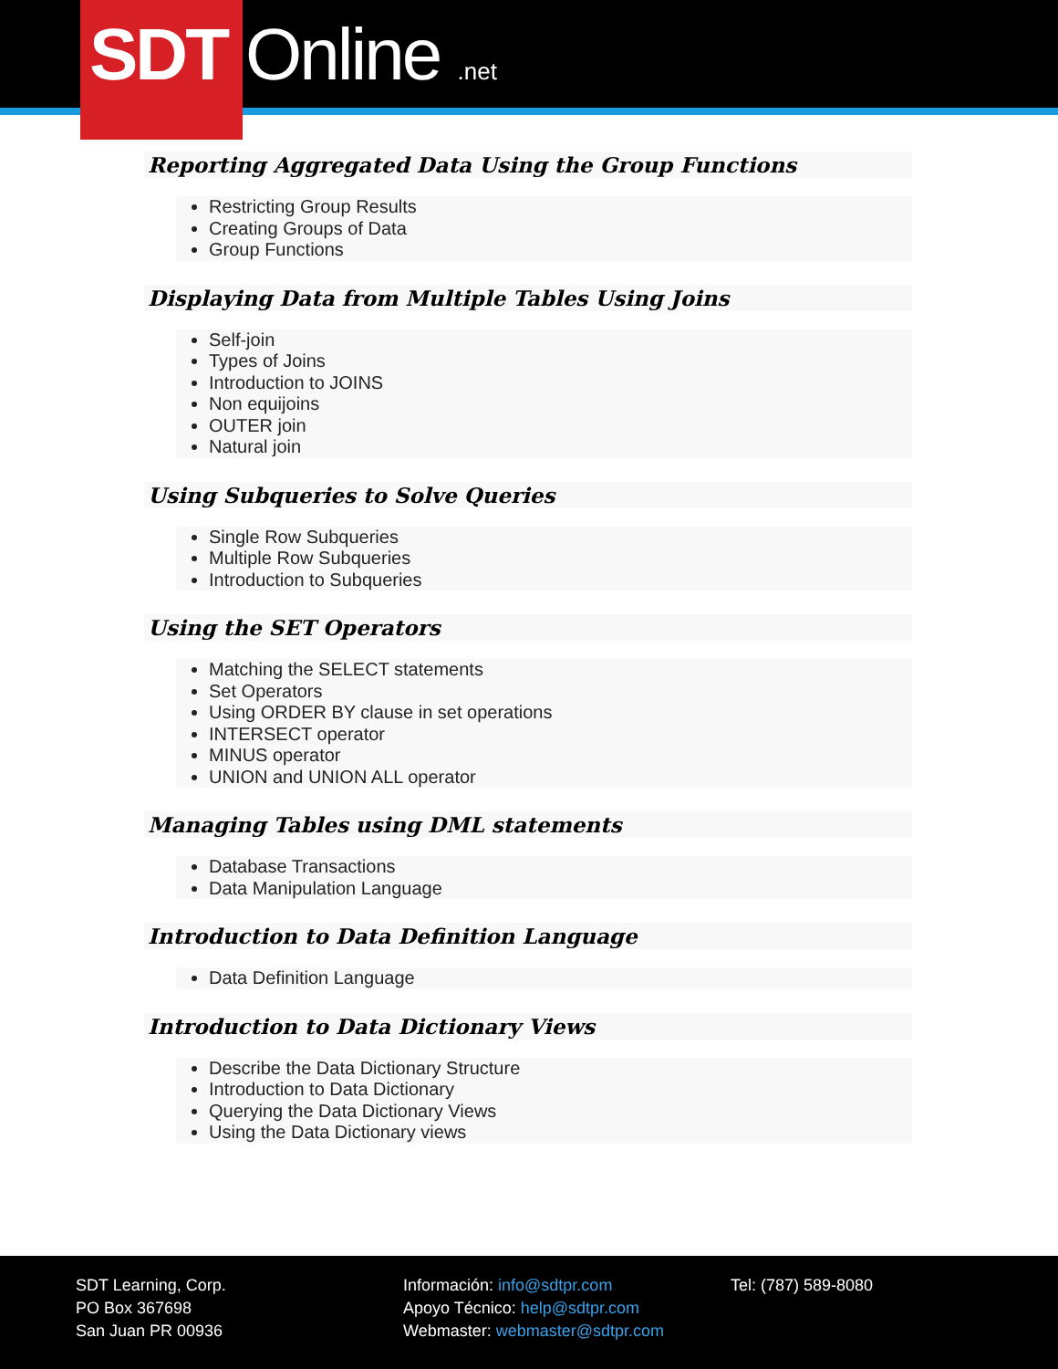SDT Online .net
Reporting Aggregated Data Using the Group Functions
Restricting Group Results
Creating Groups of Data
Group Functions
Displaying Data from Multiple Tables Using Joins
Self-join
Types of Joins
Introduction to JOINS
Non equijoins
OUTER join
Natural join
Using Subqueries to Solve Queries
Single Row Subqueries
Multiple Row Subqueries
Introduction to Subqueries
Using the SET Operators
Matching the SELECT statements
Set Operators
Using ORDER BY clause in set operations
INTERSECT operator
MINUS operator
UNION and UNION ALL operator
Managing Tables using DML statements
Database Transactions
Data Manipulation Language
Introduction to Data Definition Language
Data Definition Language
Introduction to Data Dictionary Views
Describe the Data Dictionary Structure
Introduction to Data Dictionary
Querying the Data Dictionary Views
Using the Data Dictionary views
SDT Learning, Corp.
PO Box 367698
San Juan PR 00936
Información: info@sdtpr.com
Apoyo Técnico: help@sdtpr.com
Webmaster: webmaster@sdtpr.com
Tel: (787) 589-8080